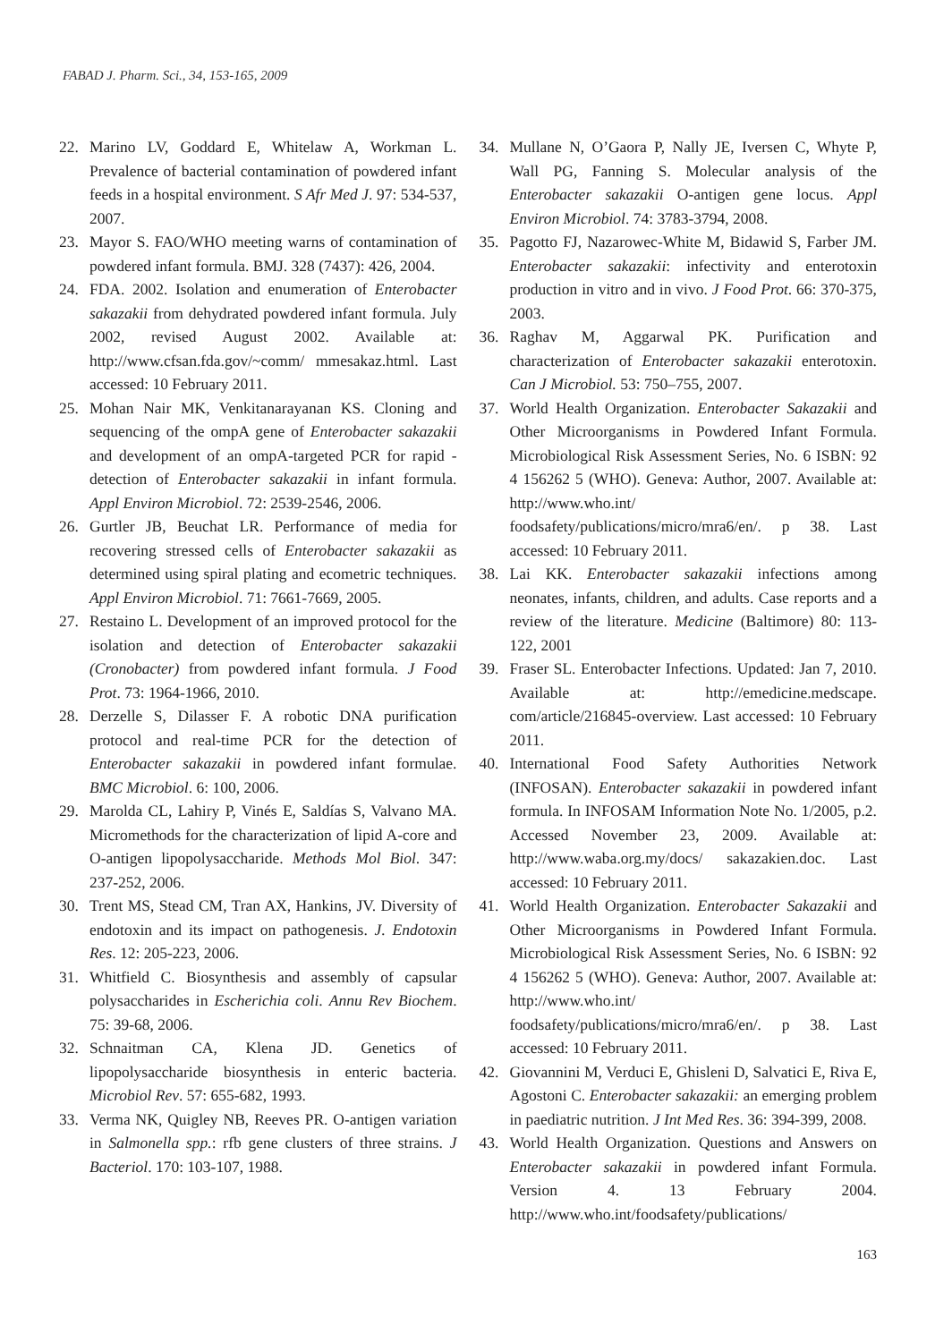FABAD J. Pharm. Sci., 34, 153-165, 2009
22. Marino LV, Goddard E, Whitelaw A, Workman L. Prevalence of bacterial contamination of powdered infant feeds in a hospital environment. S Afr Med J. 97: 534-537, 2007.
23. Mayor S. FAO/WHO meeting warns of contamination of powdered infant formula. BMJ. 328 (7437): 426, 2004.
24. FDA. 2002. Isolation and enumeration of Enterobacter sakazakii from dehydrated powdered infant formula. July 2002, revised August 2002. Available at: http://www.cfsan.fda.gov/~comm/ mmesakaz.html. Last accessed: 10 February 2011.
25. Mohan Nair MK, Venkitanarayanan KS. Cloning and sequencing of the ompA gene of Enterobacter sakazakii and development of an ompA-targeted PCR for rapid -detection of Enterobacter sakazakii in infant formula. Appl Environ Microbiol. 72: 2539-2546, 2006.
26. Gurtler JB, Beuchat LR. Performance of media for recovering stressed cells of Enterobacter sakazakii as determined using spiral plating and ecometric techniques. Appl Environ Microbiol. 71: 7661-7669, 2005.
27. Restaino L. Development of an improved protocol for the isolation and detection of Enterobacter sakazakii (Cronobacter) from powdered infant formula. J Food Prot. 73: 1964-1966, 2010.
28. Derzelle S, Dilasser F. A robotic DNA purification protocol and real-time PCR for the detection of Enterobacter sakazakii in powdered infant formulae. BMC Microbiol. 6: 100, 2006.
29. Marolda CL, Lahiry P, Vinés E, Saldías S, Valvano MA. Micromethods for the characterization of lipid A-core and O-antigen lipopolysaccharide. Methods Mol Biol. 347: 237-252, 2006.
30. Trent MS, Stead CM, Tran AX, Hankins, JV. Diversity of endotoxin and its impact on pathogenesis. J. Endotoxin Res. 12: 205-223, 2006.
31. Whitfield C. Biosynthesis and assembly of capsular polysaccharides in Escherichia coli. Annu Rev Biochem. 75: 39-68, 2006.
32. Schnaitman CA, Klena JD. Genetics of lipopolysaccharide biosynthesis in enteric bacteria. Microbiol Rev. 57: 655-682, 1993.
33. Verma NK, Quigley NB, Reeves PR. O-antigen variation in Salmonella spp.: rfb gene clusters of three strains. J Bacteriol. 170: 103-107, 1988.
34. Mullane N, O’Gaora P, Nally JE, Iversen C, Whyte P, Wall PG, Fanning S. Molecular analysis of the Enterobacter sakazakii O-antigen gene locus. Appl Environ Microbiol. 74: 3783-3794, 2008.
35. Pagotto FJ, Nazarowec-White M, Bidawid S, Farber JM. Enterobacter sakazakii: infectivity and enterotoxin production in vitro and in vivo. J Food Prot. 66: 370-375, 2003.
36. Raghav M, Aggarwal PK. Purification and characterization of Enterobacter sakazakii enterotoxin. Can J Microbiol. 53: 750–755, 2007.
37. World Health Organization. Enterobacter Sakazakii and Other Microorganisms in Powdered Infant Formula. Microbiological Risk Assessment Series, No. 6 ISBN: 92 4 156262 5 (WHO). Geneva: Author, 2007. Available at: http://www.who.int/ foodsafety/publications/micro/mra6/en/. p 38. Last accessed: 10 February 2011.
38. Lai KK. Enterobacter sakazakii infections among neonates, infants, children, and adults. Case reports and a review of the literature. Medicine (Baltimore) 80: 113-122, 2001
39. Fraser SL. Enterobacter Infections. Updated: Jan 7, 2010. Available at: http://emedicine.medscape. com/article/216845-overview. Last accessed: 10 February 2011.
40. International Food Safety Authorities Network (INFOSAN). Enterobacter sakazakii in powdered infant formula. In INFOSAM Information Note No. 1/2005, p.2. Accessed November 23, 2009. Available at: http://www.waba.org.my/docs/ sakazakien.doc. Last accessed: 10 February 2011.
41. World Health Organization. Enterobacter Sakazakii and Other Microorganisms in Powdered Infant Formula. Microbiological Risk Assessment Series, No. 6 ISBN: 92 4 156262 5 (WHO). Geneva: Author, 2007. Available at: http://www.who.int/ foodsafety/publications/micro/mra6/en/. p 38. Last accessed: 10 February 2011.
42. Giovannini M, Verduci E, Ghisleni D, Salvatici E, Riva E, Agostoni C. Enterobacter sakazakii: an emerging problem in paediatric nutrition. J Int Med Res. 36: 394-399, 2008.
43. World Health Organization. Questions and Answers on Enterobacter sakazakii in powdered infant Formula. Version 4. 13 February 2004. http://www.who.int/foodsafety/publications/
163